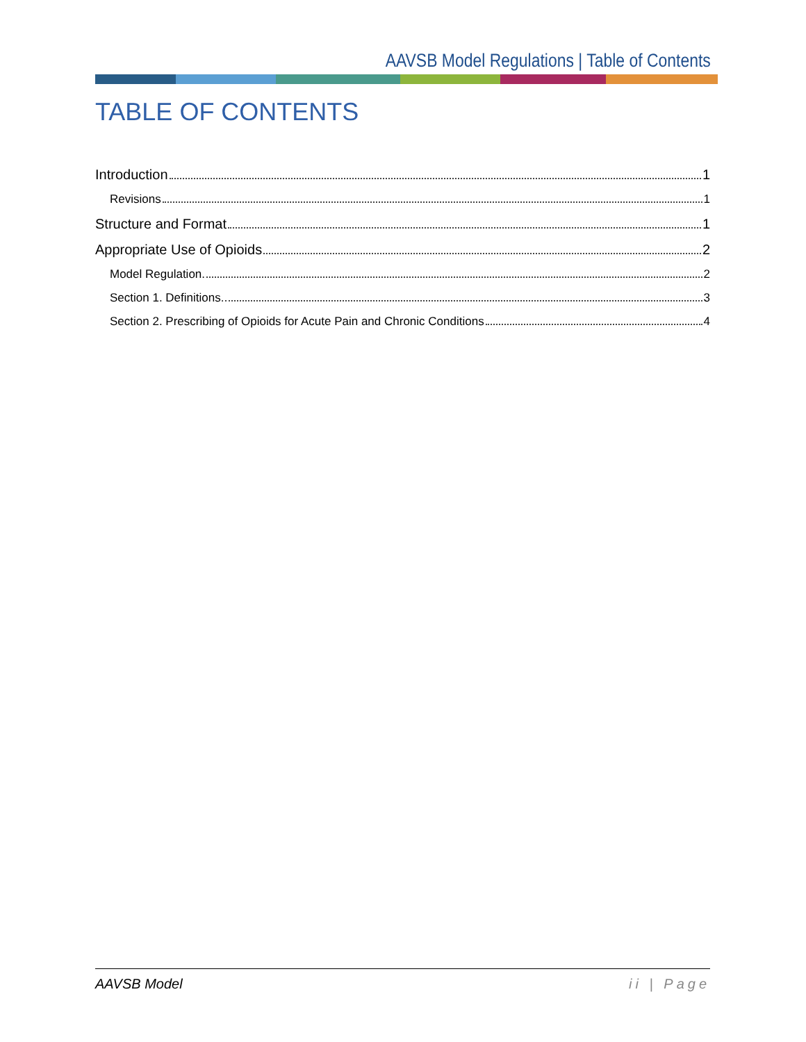AAVSB Model Regulations | Table of Contents
TABLE OF CONTENTS
Introduction 1
Revisions 1
Structure and Format 1
Appropriate Use of Opioids 2
Model Regulation. 2
Section 1. Definitions. 3
Section 2. Prescribing of Opioids for Acute Pain and Chronic Conditions 4
AAVSB Model ii | Page